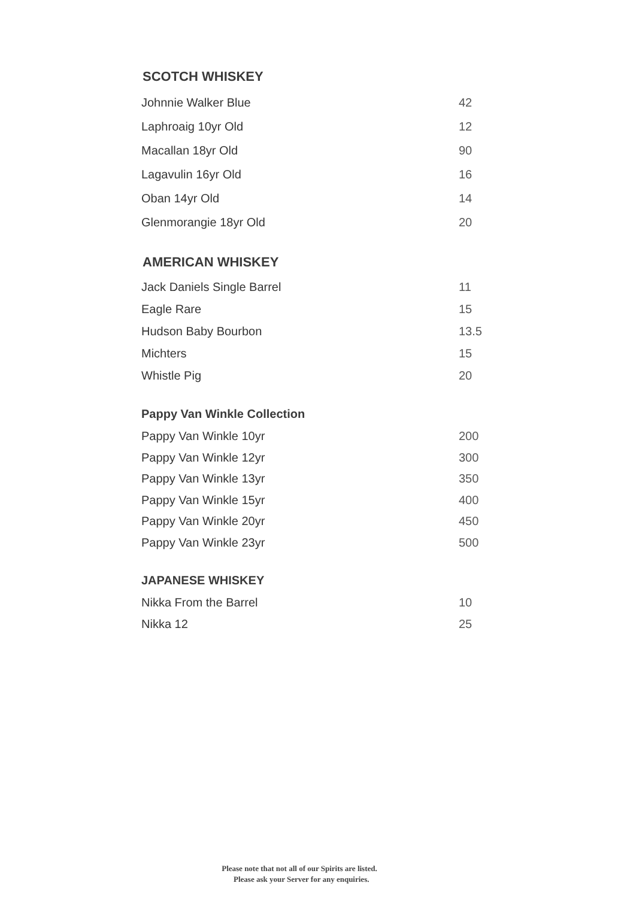SCOTCH WHISKEY
| Johnnie Walker Blue | 42 |
| Laphroaig 10yr Old | 12 |
| Macallan 18yr Old | 90 |
| Lagavulin 16yr Old | 16 |
| Oban 14yr Old | 14 |
| Glenmorangie 18yr Old | 20 |
AMERICAN WHISKEY
| Jack Daniels Single Barrel | 11 |
| Eagle Rare | 15 |
| Hudson Baby Bourbon | 13.5 |
| Michters | 15 |
| Whistle Pig | 20 |
Pappy Van Winkle Collection
| Pappy Van Winkle 10yr | 200 |
| Pappy Van Winkle 12yr | 300 |
| Pappy Van Winkle 13yr | 350 |
| Pappy Van Winkle 15yr | 400 |
| Pappy Van Winkle 20yr | 450 |
| Pappy Van Winkle 23yr | 500 |
JAPANESE WHISKEY
| Nikka From the Barrel | 10 |
| Nikka 12 | 25 |
Please note that not all of our Spirits are listed.
Please ask your Server for any enquiries.